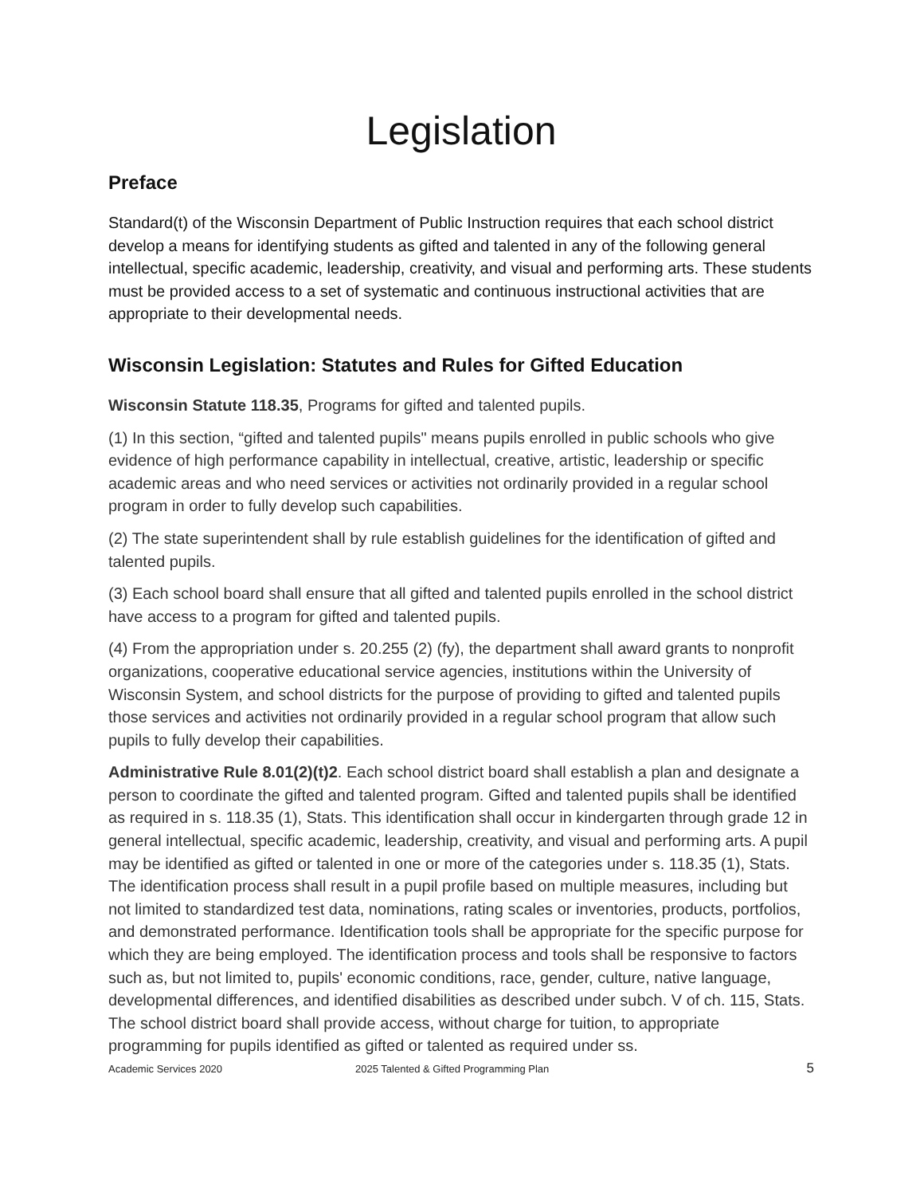Legislation
Preface
Standard(t) of the Wisconsin Department of Public Instruction requires that each school district develop a means for identifying students as gifted and talented in any of the following general intellectual, specific academic, leadership, creativity, and visual and performing arts. These students must be provided access to a set of systematic and continuous instructional activities that are appropriate to their developmental needs.
Wisconsin Legislation: Statutes and Rules for Gifted Education
Wisconsin Statute 118.35, Programs for gifted and talented pupils.
(1) In this section, “gifted and talented pupils" means pupils enrolled in public schools who give evidence of high performance capability in intellectual, creative, artistic, leadership or specific academic areas and who need services or activities not ordinarily provided in a regular school program in order to fully develop such capabilities.
(2) The state superintendent shall by rule establish guidelines for the identification of gifted and talented pupils.
(3) Each school board shall ensure that all gifted and talented pupils enrolled in the school district have access to a program for gifted and talented pupils.
(4) From the appropriation under s. 20.255 (2) (fy), the department shall award grants to nonprofit organizations, cooperative educational service agencies, institutions within the University of Wisconsin System, and school districts for the purpose of providing to gifted and talented pupils those services and activities not ordinarily provided in a regular school program that allow such pupils to fully develop their capabilities.
Administrative Rule 8.01(2)(t)2. Each school district board shall establish a plan and designate a person to coordinate the gifted and talented program. Gifted and talented pupils shall be identified as required in s. 118.35 (1), Stats. This identification shall occur in kindergarten through grade 12 in general intellectual, specific academic, leadership, creativity, and visual and performing arts. A pupil may be identified as gifted or talented in one or more of the categories under s. 118.35 (1), Stats. The identification process shall result in a pupil profile based on multiple measures, including but not limited to standardized test data, nominations, rating scales or inventories, products, portfolios, and demonstrated performance. Identification tools shall be appropriate for the specific purpose for which they are being employed. The identification process and tools shall be responsive to factors such as, but not limited to, pupils' economic conditions, race, gender, culture, native language, developmental differences, and identified disabilities as described under subch. V of ch. 115, Stats. The school district board shall provide access, without charge for tuition, to appropriate programming for pupils identified as gifted or talented as required under ss.
Academic Services 2020 2025 Talented & Gifted Programming Plan 5